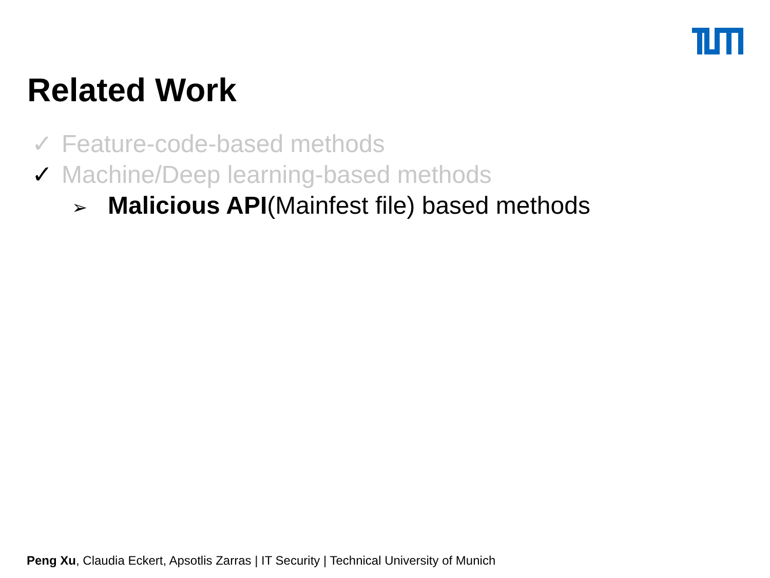Related Work
✓ Feature-code-based methods
✓ Machine/Deep learning-based methods
➢ Malicious API(Mainfest file) based methods
Peng Xu, Claudia Eckert, Apsotlis Zarras | IT Security | Technical University of Munich